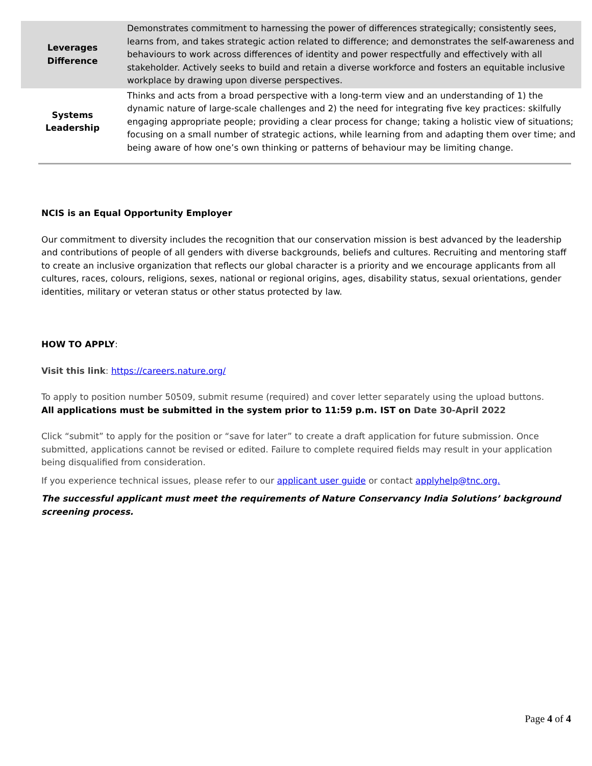| Leverages Difference | Demonstrates commitment to harnessing the power of differences strategically; consistently sees, learns from, and takes strategic action related to difference; and demonstrates the self-awareness and behaviours to work across differences of identity and power respectfully and effectively with all stakeholder. Actively seeks to build and retain a diverse workforce and fosters an equitable inclusive workplace by drawing upon diverse perspectives. |
| Systems Leadership | Thinks and acts from a broad perspective with a long-term view and an understanding of 1) the dynamic nature of large-scale challenges and 2) the need for integrating five key practices: skilfully engaging appropriate people; providing a clear process for change; taking a holistic view of situations; focusing on a small number of strategic actions, while learning from and adapting them over time; and being aware of how one’s own thinking or patterns of behaviour may be limiting change. |
NCIS is an Equal Opportunity Employer
Our commitment to diversity includes the recognition that our conservation mission is best advanced by the leadership and contributions of people of all genders with diverse backgrounds, beliefs and cultures. Recruiting and mentoring staff to create an inclusive organization that reflects our global character is a priority and we encourage applicants from all cultures, races, colours, religions, sexes, national or regional origins, ages, disability status, sexual orientations, gender identities, military or veteran status or other status protected by law.
HOW TO APPLY:
Visit this link: https://careers.nature.org/
To apply to position number 50509, submit resume (required) and cover letter separately using the upload buttons.
All applications must be submitted in the system prior to 11:59 p.m. IST on Date 30-April 2022
Click “submit” to apply for the position or “save for later” to create a draft application for future submission. Once submitted, applications cannot be revised or edited. Failure to complete required fields may result in your application being disqualified from consideration.
If you experience technical issues, please refer to our applicant user guide or contact applyhelp@tnc.org.
The successful applicant must meet the requirements of Nature Conservancy India Solutions’ background screening process.
Page 4 of 4